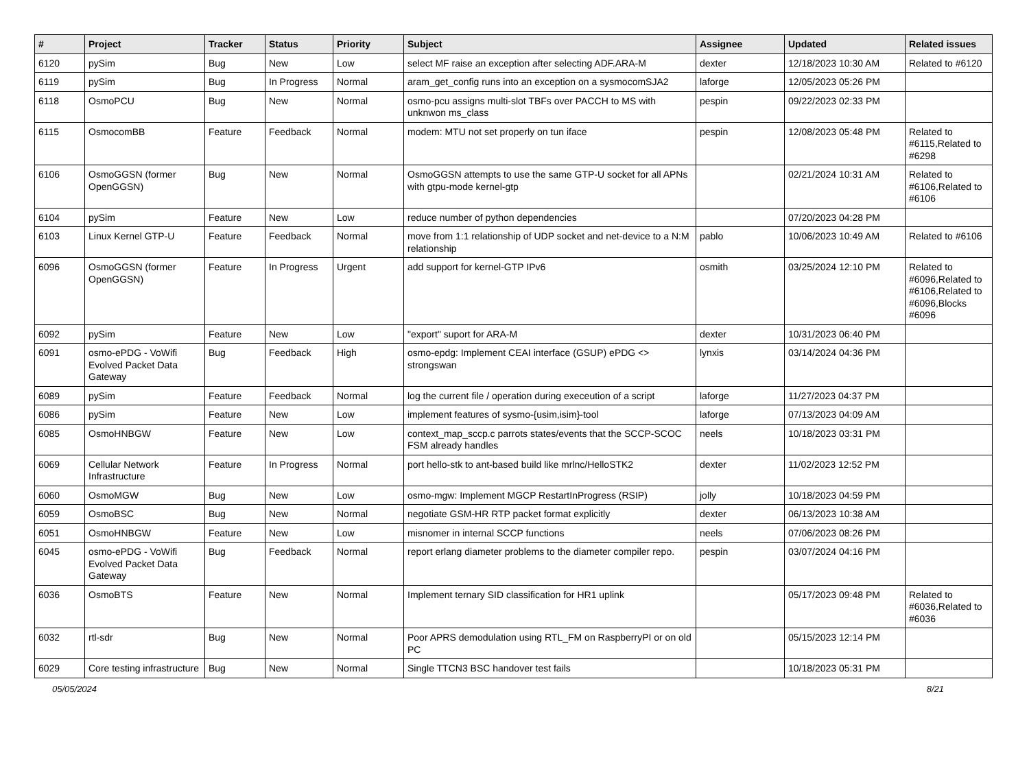| # | Project | Tracker | Status | Priority | Subject | Assignee | Updated | Related issues |
| --- | --- | --- | --- | --- | --- | --- | --- | --- |
| 6120 | pySim | Bug | New | Low | select MF raise an exception after selecting ADF.ARA-M | dexter | 12/18/2023 10:30 AM | Related to #6120 |
| 6119 | pySim | Bug | In Progress | Normal | aram_get_config runs into an exception on a sysmocomSJA2 | laforge | 12/05/2023 05:26 PM | |
| 6118 | OsmoPCU | Bug | New | Normal | osmo-pcu assigns multi-slot TBFs over PACCH to MS with unknwon ms_class | pespin | 09/22/2023 02:33 PM | |
| 6115 | OsmocomBB | Feature | Feedback | Normal | modem: MTU not set properly on tun iface | pespin | 12/08/2023 05:48 PM | Related to #6115,Related to #6298 |
| 6106 | OsmoGGSN (former OpenGGSN) | Bug | New | Normal | OsmoGGSN attempts to use the same GTP-U socket for all APNs with gtpu-mode kernel-gtp | | 02/21/2024 10:31 AM | Related to #6106,Related to #6106 |
| 6104 | pySim | Feature | New | Low | reduce number of python dependencies | | 07/20/2023 04:28 PM | |
| 6103 | Linux Kernel GTP-U | Feature | Feedback | Normal | move from 1:1 relationship of UDP socket and net-device to a N:M relationship | pablo | 10/06/2023 10:49 AM | Related to #6106 |
| 6096 | OsmoGGSN (former OpenGGSN) | Feature | In Progress | Urgent | add support for kernel-GTP IPv6 | osmith | 03/25/2024 12:10 PM | Related to #6096,Related to #6106,Related to #6096,Blocks #6096 |
| 6092 | pySim | Feature | New | Low | "export" suport for ARA-M | dexter | 10/31/2023 06:40 PM | |
| 6091 | osmo-ePDG - VoWifi Evolved Packet Data Gateway | Bug | Feedback | High | osmo-epdg: Implement CEAI interface (GSUP) ePDG <> strongswan | lynxis | 03/14/2024 04:36 PM | |
| 6089 | pySim | Feature | Feedback | Normal | log the current file / operation during execeution of a script | laforge | 11/27/2023 04:37 PM | |
| 6086 | pySim | Feature | New | Low | implement features of sysmo-{usim,isim}-tool | laforge | 07/13/2023 04:09 AM | |
| 6085 | OsmoHNBGW | Feature | New | Low | context_map_sccp.c parrots states/events that the SCCP-SCOC FSM already handles | neels | 10/18/2023 03:31 PM | |
| 6069 | Cellular Network Infrastructure | Feature | In Progress | Normal | port hello-stk to ant-based build like mrlnc/HelloSTK2 | dexter | 11/02/2023 12:52 PM | |
| 6060 | OsmoMGW | Bug | New | Low | osmo-mgw: Implement MGCP RestartInProgress (RSIP) | jolly | 10/18/2023 04:59 PM | |
| 6059 | OsmoBSC | Bug | New | Normal | negotiate GSM-HR RTP packet format explicitly | dexter | 06/13/2023 10:38 AM | |
| 6051 | OsmoHNBGW | Feature | New | Low | misnomer in internal SCCP functions | neels | 07/06/2023 08:26 PM | |
| 6045 | osmo-ePDG - VoWifi Evolved Packet Data Gateway | Bug | Feedback | Normal | report erlang diameter problems to the diameter compiler repo. | pespin | 03/07/2024 04:16 PM | |
| 6036 | OsmoBTS | Feature | New | Normal | Implement ternary SID classification for HR1 uplink | | 05/17/2023 09:48 PM | Related to #6036,Related to #6036 |
| 6032 | rtl-sdr | Bug | New | Normal | Poor APRS demodulation using RTL_FM on RaspberryPI or on old PC | | 05/15/2023 12:14 PM | |
| 6029 | Core testing infrastructure | Bug | New | Normal | Single TTCN3 BSC handover test fails | | 10/18/2023 05:31 PM | |
05/05/2024 8/21